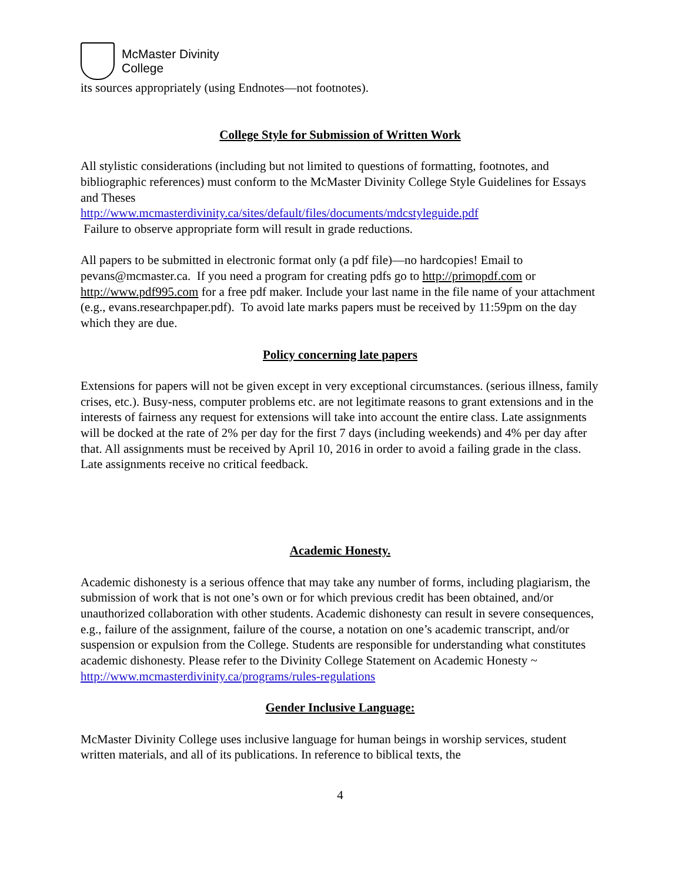McMaster Divinity
College
its sources appropriately (using Endnotes—not footnotes).
College Style for Submission of Written Work
All stylistic considerations (including but not limited to questions of formatting, footnotes, and bibliographic references) must conform to the McMaster Divinity College Style Guidelines for Essays and Theses
http://www.mcmasterdivinity.ca/sites/default/files/documents/mdcstyleguide.pdf
Failure to observe appropriate form will result in grade reductions.
All papers to be submitted in electronic format only (a pdf file)—no hardcopies! Email to pevans@mcmaster.ca. If you need a program for creating pdfs go to http://primopdf.com or http://www.pdf995.com for a free pdf maker. Include your last name in the file name of your attachment (e.g., evans.researchpaper.pdf). To avoid late marks papers must be received by 11:59pm on the day which they are due.
Policy concerning late papers
Extensions for papers will not be given except in very exceptional circumstances. (serious illness, family crises, etc.). Busy-ness, computer problems etc. are not legitimate reasons to grant extensions and in the interests of fairness any request for extensions will take into account the entire class. Late assignments will be docked at the rate of 2% per day for the first 7 days (including weekends) and 4% per day after that. All assignments must be received by April 10, 2016 in order to avoid a failing grade in the class. Late assignments receive no critical feedback.
Academic Honesty.
Academic dishonesty is a serious offence that may take any number of forms, including plagiarism, the submission of work that is not one’s own or for which previous credit has been obtained, and/or unauthorized collaboration with other students. Academic dishonesty can result in severe consequences, e.g., failure of the assignment, failure of the course, a notation on one’s academic transcript, and/or suspension or expulsion from the College. Students are responsible for understanding what constitutes academic dishonesty. Please refer to the Divinity College Statement on Academic Honesty ~
http://www.mcmasterdivinity.ca/programs/rules-regulations
Gender Inclusive Language:
McMaster Divinity College uses inclusive language for human beings in worship services, student written materials, and all of its publications. In reference to biblical texts, the
4